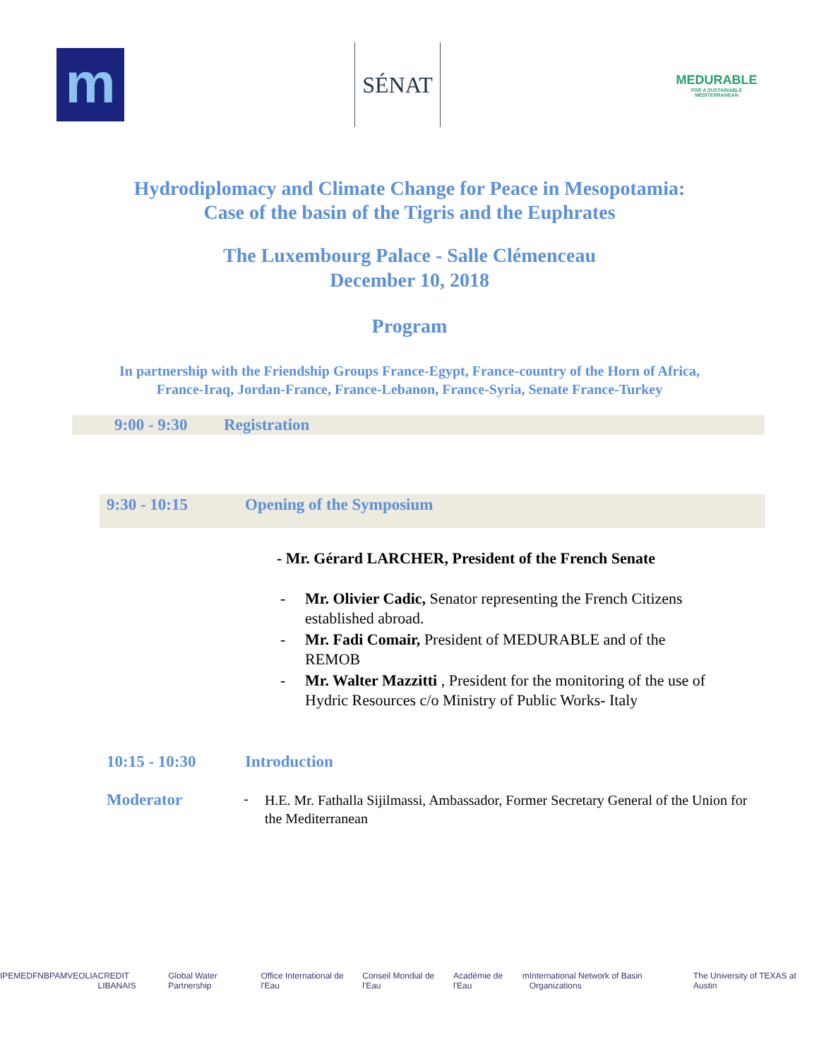m
SÉNAT
MEDURABLE
FOR A SUSTAINABLE MEDITERRANEAN
Hydrodiplomacy and Climate Change for Peace in Mesopotamia:
Case of the basin of the Tigris and the Euphrates
The Luxembourg Palace - Salle Clémenceau
December 10, 2018
Program
In partnership with the Friendship Groups France-Egypt, France-country of the Horn of Africa, France-Iraq, Jordan-France, France-Lebanon, France-Syria, Senate France-Turkey
9:00 - 9:30 Registration
9:30 - 10:15 Opening of the Symposium
- Mr. Gérard LARCHER, President of the French Senate
- Mr. Olivier Cadic, Senator representing the French Citizens
established abroad.
- Mr. Fadi Comair, President of MEDURABLE and of the
REMOB
- Mr. Walter Mazzitti , President for the monitoring of the use of
Hydric Resources c/o Ministry of Public Works- Italy
10:15 - 10:30 Introduction
Moderator - H.E. Mr. Fathalla Sijilmassi, Ambassador, Former Secretary General of the Union for the Mediterranean
IPEMED FNB PAM VEOLIA CREDIT LIBANAIS Global Water Partnership Office International de l'Eau Conseil Mondial de l'Eau Académie de l'Eau m International Network of Basin Organizations The University of TEXAS at Austin